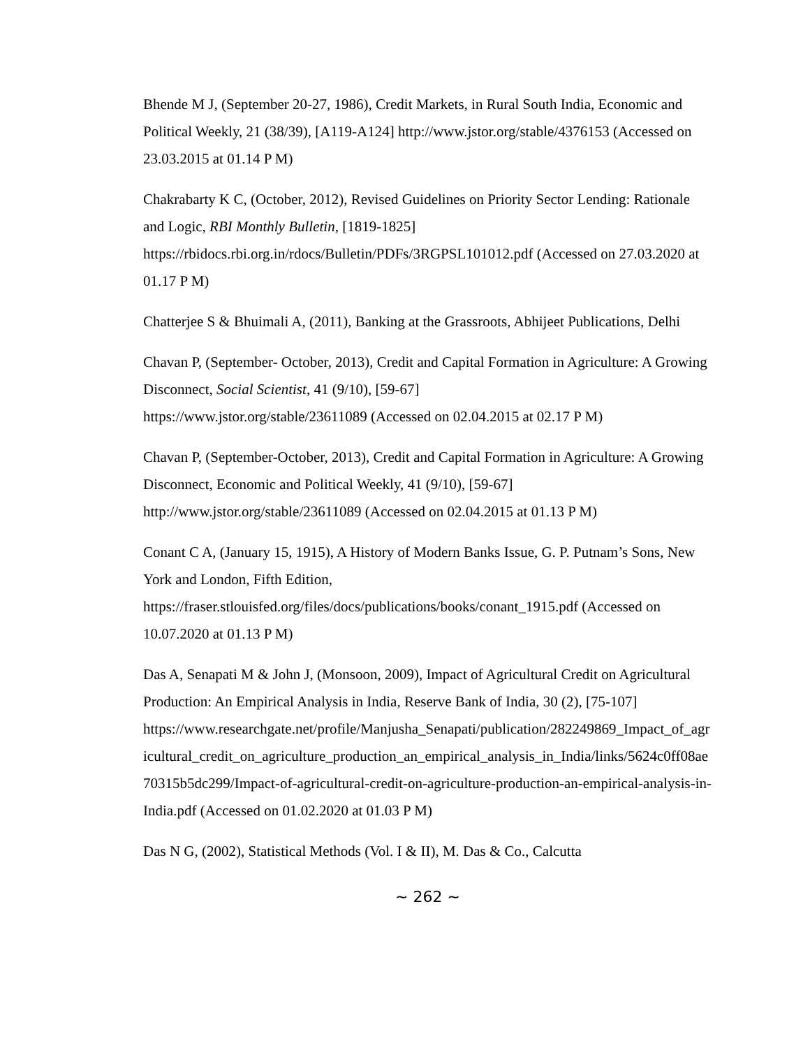Bhende M J, (September 20-27, 1986), Credit Markets, in Rural South India, Economic and Political Weekly, 21 (38/39), [A119-A124] http://www.jstor.org/stable/4376153 (Accessed on 23.03.2015 at 01.14 P M)
Chakrabarty K C, (October, 2012), Revised Guidelines on Priority Sector Lending: Rationale and Logic, RBI Monthly Bulletin, [1819-1825]
https://rbidocs.rbi.org.in/rdocs/Bulletin/PDFs/3RGPSL101012.pdf (Accessed on 27.03.2020 at 01.17 P M)
Chatterjee S & Bhuimali A, (2011), Banking at the Grassroots, Abhijeet Publications, Delhi
Chavan P, (September- October, 2013), Credit and Capital Formation in Agriculture: A Growing Disconnect, Social Scientist, 41 (9/10), [59-67]
https://www.jstor.org/stable/23611089 (Accessed on 02.04.2015 at 02.17 P M)
Chavan P, (September-October, 2013), Credit and Capital Formation in Agriculture: A Growing Disconnect, Economic and Political Weekly, 41 (9/10), [59-67]
http://www.jstor.org/stable/23611089 (Accessed on 02.04.2015 at 01.13 P M)
Conant C A, (January 15, 1915), A History of Modern Banks Issue, G. P. Putnam’s Sons, New York and London, Fifth Edition,
https://fraser.stlouisfed.org/files/docs/publications/books/conant_1915.pdf (Accessed on 10.07.2020 at 01.13 P M)
Das A, Senapati M & John J, (Monsoon, 2009), Impact of Agricultural Credit on Agricultural Production: An Empirical Analysis in India, Reserve Bank of India, 30 (2), [75-107]
https://www.researchgate.net/profile/Manjusha_Senapati/publication/282249869_Impact_of_agricultural_credit_on_agriculture_production_an_empirical_analysis_in_India/links/5624c0ff08ae70315b5dc299/Impact-of-agricultural-credit-on-agriculture-production-an-empirical-analysis-in-India.pdf (Accessed on 01.02.2020 at 01.03 P M)
Das N G, (2002), Statistical Methods (Vol. I & II), M. Das & Co., Calcutta
~ 262 ~